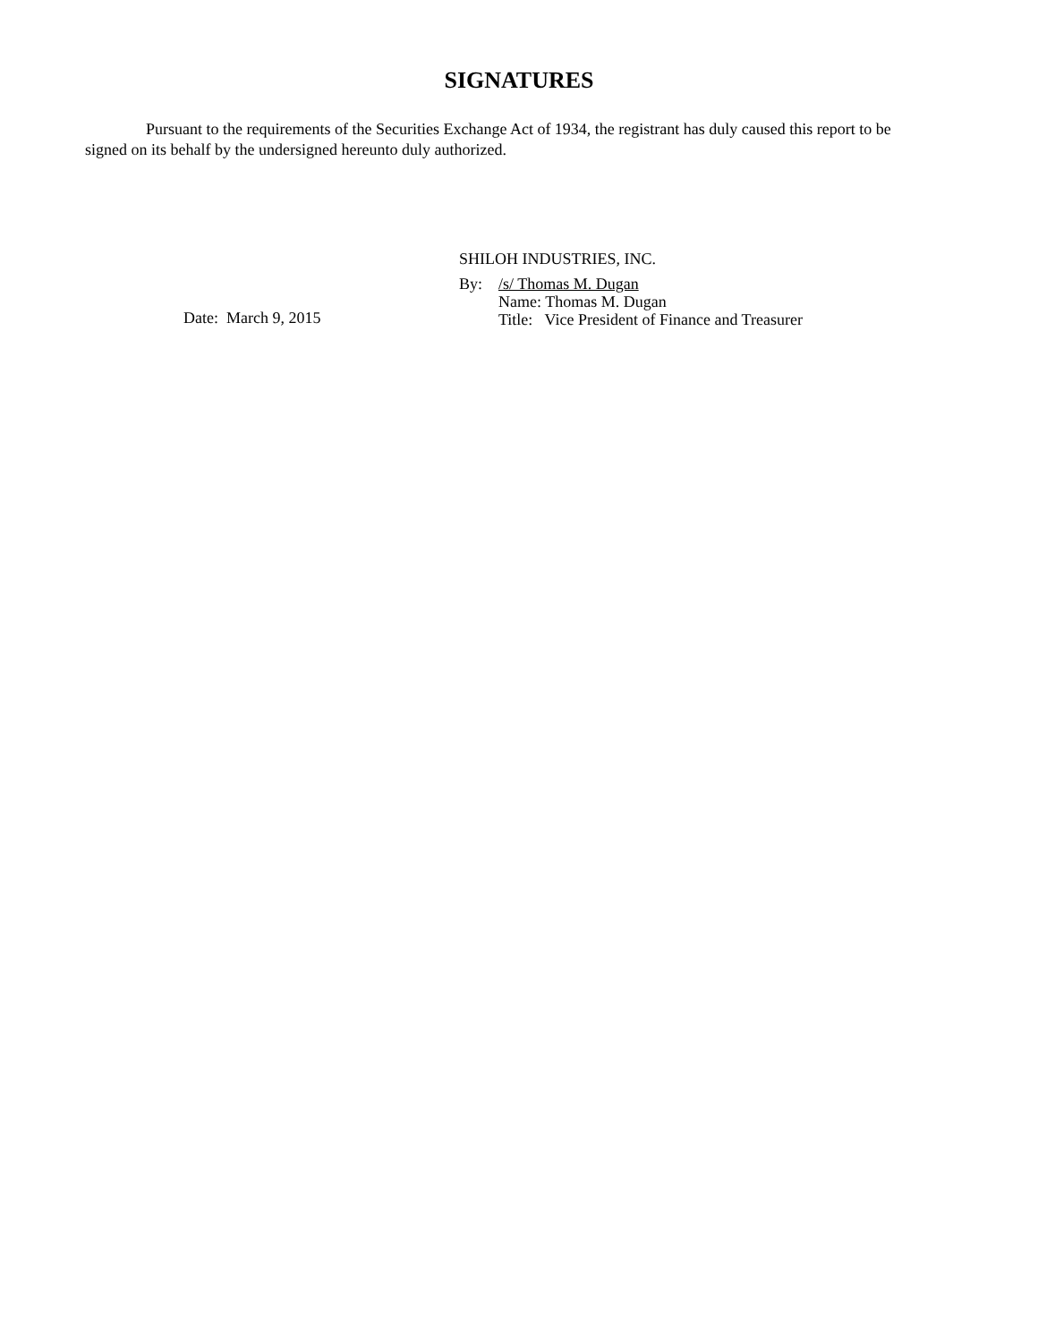SIGNATURES
Pursuant to the requirements of the Securities Exchange Act of 1934, the registrant has duly caused this report to be signed on its behalf by the undersigned hereunto duly authorized.
Date: March 9, 2015
SHILOH INDUSTRIES, INC.
By: /s/ Thomas M. Dugan
Name: Thomas M. Dugan
Title: Vice President of Finance and Treasurer